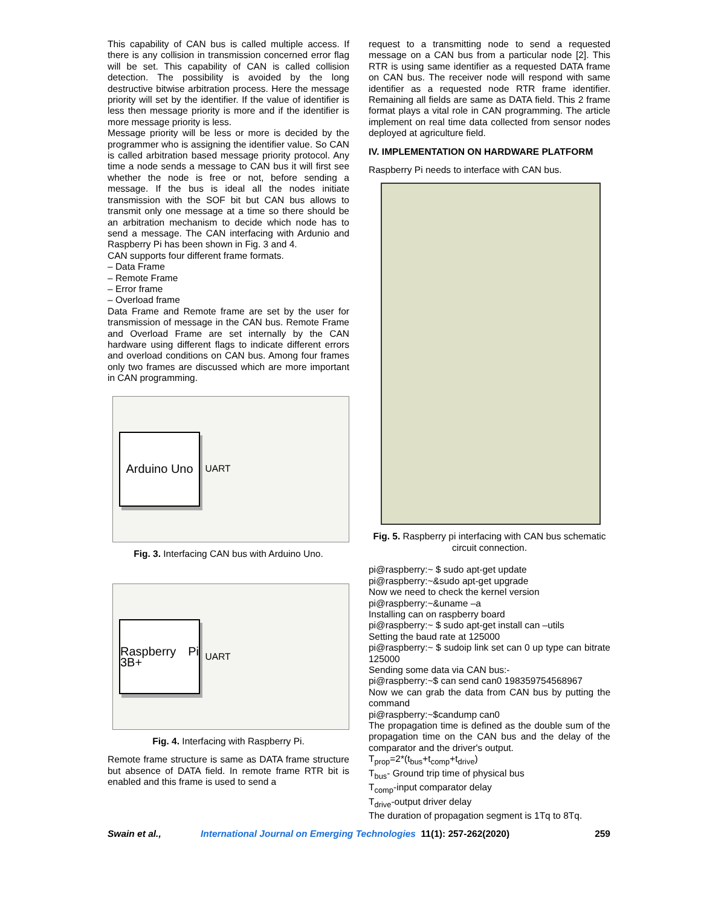This capability of CAN bus is called multiple access. If there is any collision in transmission concerned error flag will be set. This capability of CAN is called collision detection. The possibility is avoided by the long destructive bitwise arbitration process. Here the message priority will set by the identifier. If the value of identifier is less then message priority is more and if the identifier is more message priority is less.
Message priority will be less or more is decided by the programmer who is assigning the identifier value. So CAN is called arbitration based message priority protocol. Any time a node sends a message to CAN bus it will first see whether the node is free or not, before sending a message. If the bus is ideal all the nodes initiate transmission with the SOF bit but CAN bus allows to transmit only one message at a time so there should be an arbitration mechanism to decide which node has to send a message. The CAN interfacing with Ardunio and Raspberry Pi has been shown in Fig. 3 and 4.
CAN supports four different frame formats.
– Data Frame
– Remote Frame
– Error frame
– Overload frame
Data Frame and Remote frame are set by the user for transmission of message in the CAN bus. Remote Frame and Overload Frame are set internally by the CAN hardware using different flags to indicate different errors and overload conditions on CAN bus. Among four frames only two frames are discussed which are more important in CAN programming.
Arduino Uno
UART
Fig. 3. Interfacing CAN bus with Arduino Uno.
Raspberry Pi 3B+
UART
Fig. 4. Interfacing with Raspberry Pi.
Remote frame structure is same as DATA frame structure but absence of DATA field. In remote frame RTR bit is enabled and this frame is used to send a
request to a transmitting node to send a requested message on a CAN bus from a particular node [2]. This RTR is using same identifier as a requested DATA frame on CAN bus. The receiver node will respond with same identifier as a requested node RTR frame identifier. Remaining all fields are same as DATA field. This 2 frame format plays a vital role in CAN programming. The article implement on real time data collected from sensor nodes deployed at agriculture field.
IV. IMPLEMENTATION ON HARDWARE PLATFORM
Raspberry Pi needs to interface with CAN bus.
Fig. 5. Raspberry pi interfacing with CAN bus schematic circuit connection.
pi@raspberry:~ $ sudo apt-get update
pi@raspberry:~&sudo apt-get upgrade
Now we need to check the kernel version
pi@raspberry:~&uname –a
Installing can on raspberry board
pi@raspberry:~ $ sudo apt-get install can –utils
Setting the baud rate at 125000
pi@raspberry:~ $ sudoip link set can 0 up type can bitrate 125000
Sending some data via CAN bus:-
pi@raspberry:~$ can send can0 198359754568967
Now we can grab the data from CAN bus by putting the command
pi@raspberry:~$candump can0
The propagation time is defined as the double sum of the propagation time on the CAN bus and the delay of the comparator and the driver's output.
T<sub>prop</sub>=2*(t<sub>bus</sub>+t<sub>comp</sub>+t<sub>drive</sub>)
T<sub>bus</sub>- Ground trip time of physical bus
T<sub>comp</sub>-input comparator delay
T<sub>drive</sub>-output driver delay
The duration of propagation segment is 1Tq to 8Tq.
Swain et al., International Journal on Emerging Technologies 11(1): 257-262(2020) 259